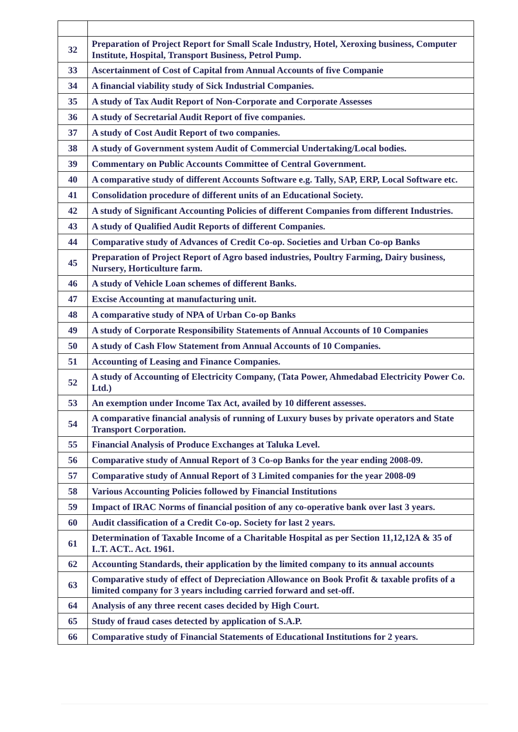| 32 | Preparation of Project Report for Small Scale Industry, Hotel, Xeroxing business, Computer Institute, Hospital, Transport Business, Petrol Pump. |
| 33 | Ascertainment of Cost of Capital from Annual Accounts of five Companie |
| 34 | A financial viability study of Sick Industrial Companies. |
| 35 | A study of Tax Audit Report of Non-Corporate and Corporate Assesses |
| 36 | A study of Secretarial Audit Report of five companies. |
| 37 | A study of Cost Audit Report of two companies. |
| 38 | A study of Government system Audit of Commercial Undertaking/Local bodies. |
| 39 | Commentary on Public Accounts Committee of Central Government. |
| 40 | A comparative study of different Accounts Software e.g. Tally, SAP, ERP, Local Software etc. |
| 41 | Consolidation procedure of different units of an Educational Society. |
| 42 | A study of Significant Accounting Policies of different Companies from different Industries. |
| 43 | A study of Qualified Audit Reports of different Companies. |
| 44 | Comparative study of Advances of Credit Co-op. Societies and Urban Co-op Banks |
| 45 | Preparation of Project Report of Agro based industries, Poultry Farming, Dairy business, Nursery, Horticulture farm. |
| 46 | A study of Vehicle Loan schemes of different Banks. |
| 47 | Excise Accounting at manufacturing unit. |
| 48 | A comparative study of NPA of Urban Co-op Banks |
| 49 | A study of Corporate Responsibility Statements of Annual Accounts of 10 Companies |
| 50 | A study of Cash Flow Statement from Annual Accounts of 10 Companies. |
| 51 | Accounting of Leasing and Finance Companies. |
| 52 | A study of Accounting of Electricity Company, (Tata Power, Ahmedabad Electricity Power Co. Ltd.) |
| 53 | An exemption under Income Tax Act, availed by 10 different assesses. |
| 54 | A comparative financial analysis of running of Luxury buses by private operators and State Transport Corporation. |
| 55 | Financial Analysis of Produce Exchanges at Taluka Level. |
| 56 | Comparative study of Annual Report of 3 Co-op Banks for the year ending 2008-09. |
| 57 | Comparative study of Annual Report of 3 Limited companies for the year 2008-09 |
| 58 | Various Accounting Policies followed by Financial Institutions |
| 59 | Impact of IRAC Norms of financial position of any co-operative bank over last 3 years. |
| 60 | Audit classification of a Credit Co-op. Society for last 2 years. |
| 61 | Determination of Taxable Income of a Charitable Hospital as per Section 11,12,12A & 35 of I..T. ACT.. Act. 1961. |
| 62 | Accounting Standards, their application by the limited company to its annual accounts |
| 63 | Comparative study of effect of Depreciation Allowance on Book Profit & taxable profits of a limited company for 3 years including carried forward and set-off. |
| 64 | Analysis of any three recent cases decided by High Court. |
| 65 | Study of fraud cases detected by application of S.A.P. |
| 66 | Comparative study of Financial Statements of Educational Institutions for 2 years. |